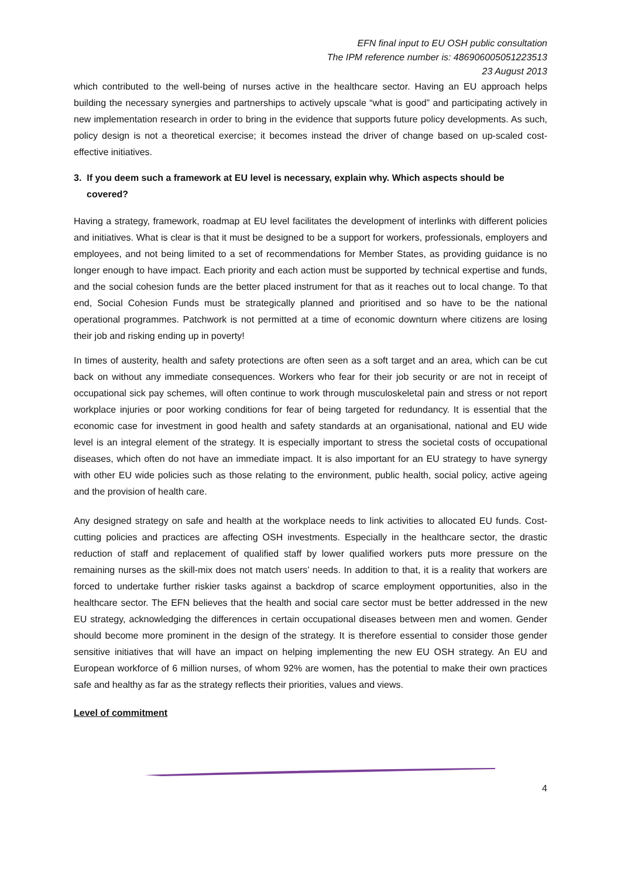EFN final input to EU OSH public consultation
The IPM reference number is: 486906005051223513
23 August 2013
which contributed to the well-being of nurses active in the healthcare sector. Having an EU approach helps building the necessary synergies and partnerships to actively upscale “what is good” and participating actively in new implementation research in order to bring in the evidence that supports future policy developments. As such, policy design is not a theoretical exercise; it becomes instead the driver of change based on up-scaled cost-effective initiatives.
3. If you deem such a framework at EU level is necessary, explain why. Which aspects should be covered?
Having a strategy, framework, roadmap at EU level facilitates the development of interlinks with different policies and initiatives. What is clear is that it must be designed to be a support for workers, professionals, employers and employees, and not being limited to a set of recommendations for Member States, as providing guidance is no longer enough to have impact. Each priority and each action must be supported by technical expertise and funds, and the social cohesion funds are the better placed instrument for that as it reaches out to local change. To that end, Social Cohesion Funds must be strategically planned and prioritised and so have to be the national operational programmes. Patchwork is not permitted at a time of economic downturn where citizens are losing their job and risking ending up in poverty!
In times of austerity, health and safety protections are often seen as a soft target and an area, which can be cut back on without any immediate consequences. Workers who fear for their job security or are not in receipt of occupational sick pay schemes, will often continue to work through musculoskeletal pain and stress or not report workplace injuries or poor working conditions for fear of being targeted for redundancy. It is essential that the economic case for investment in good health and safety standards at an organisational, national and EU wide level is an integral element of the strategy. It is especially important to stress the societal costs of occupational diseases, which often do not have an immediate impact. It is also important for an EU strategy to have synergy with other EU wide policies such as those relating to the environment, public health, social policy, active ageing and the provision of health care.
Any designed strategy on safe and health at the workplace needs to link activities to allocated EU funds. Cost-cutting policies and practices are affecting OSH investments. Especially in the healthcare sector, the drastic reduction of staff and replacement of qualified staff by lower qualified workers puts more pressure on the remaining nurses as the skill-mix does not match users’ needs. In addition to that, it is a reality that workers are forced to undertake further riskier tasks against a backdrop of scarce employment opportunities, also in the healthcare sector. The EFN believes that the health and social care sector must be better addressed in the new EU strategy, acknowledging the differences in certain occupational diseases between men and women. Gender should become more prominent in the design of the strategy. It is therefore essential to consider those gender sensitive initiatives that will have an impact on helping implementing the new EU OSH strategy. An EU and European workforce of 6 million nurses, of whom 92% are women, has the potential to make their own practices safe and healthy as far as the strategy reflects their priorities, values and views.
Level of commitment
4